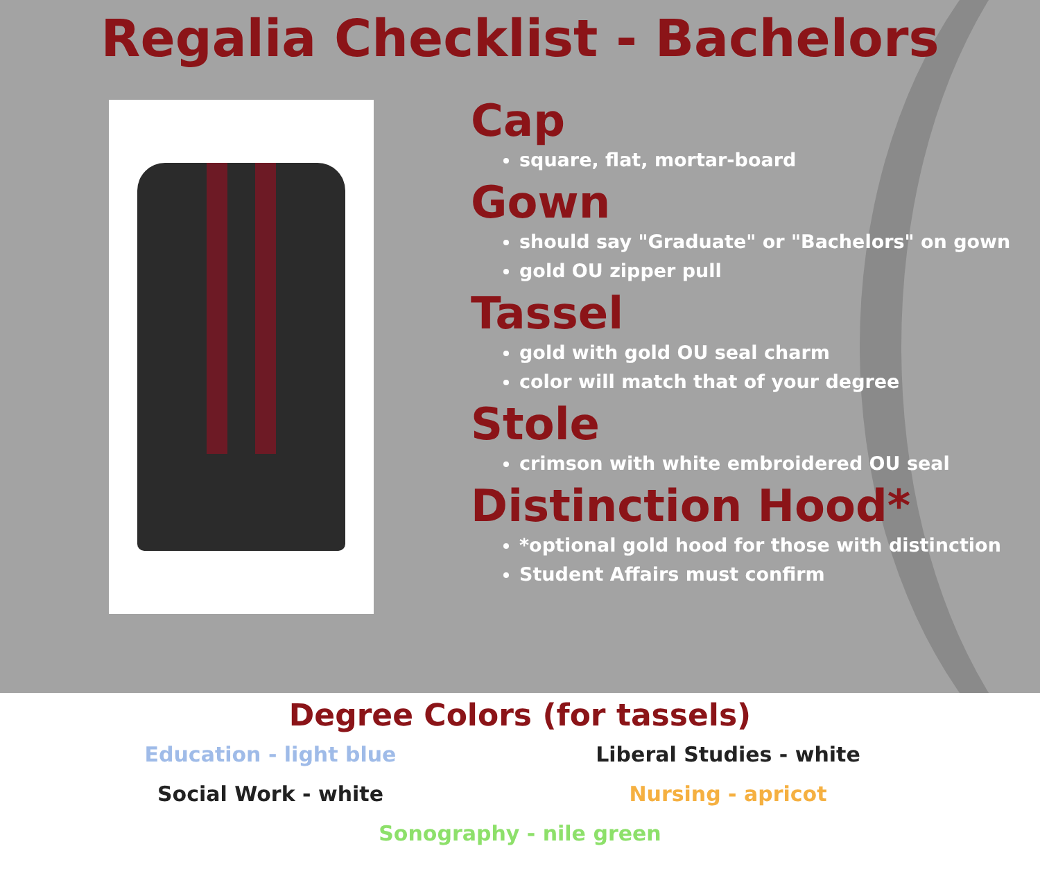Regalia Checklist - Bachelors
Cap
square, flat, mortar-board
Gown
should say "Graduate" or "Bachelors" on gown
gold OU zipper pull
Tassel
gold with gold OU seal charm
color will match that of your degree
Stole
crimson with white embroidered OU seal
Distinction Hood*
*optional gold hood for those with distinction
Student Affairs must confirm
Degree Colors (for tassels)
Education - light blue
Liberal Studies - white
Social Work - white
Nursing - apricot
Sonography - nile green